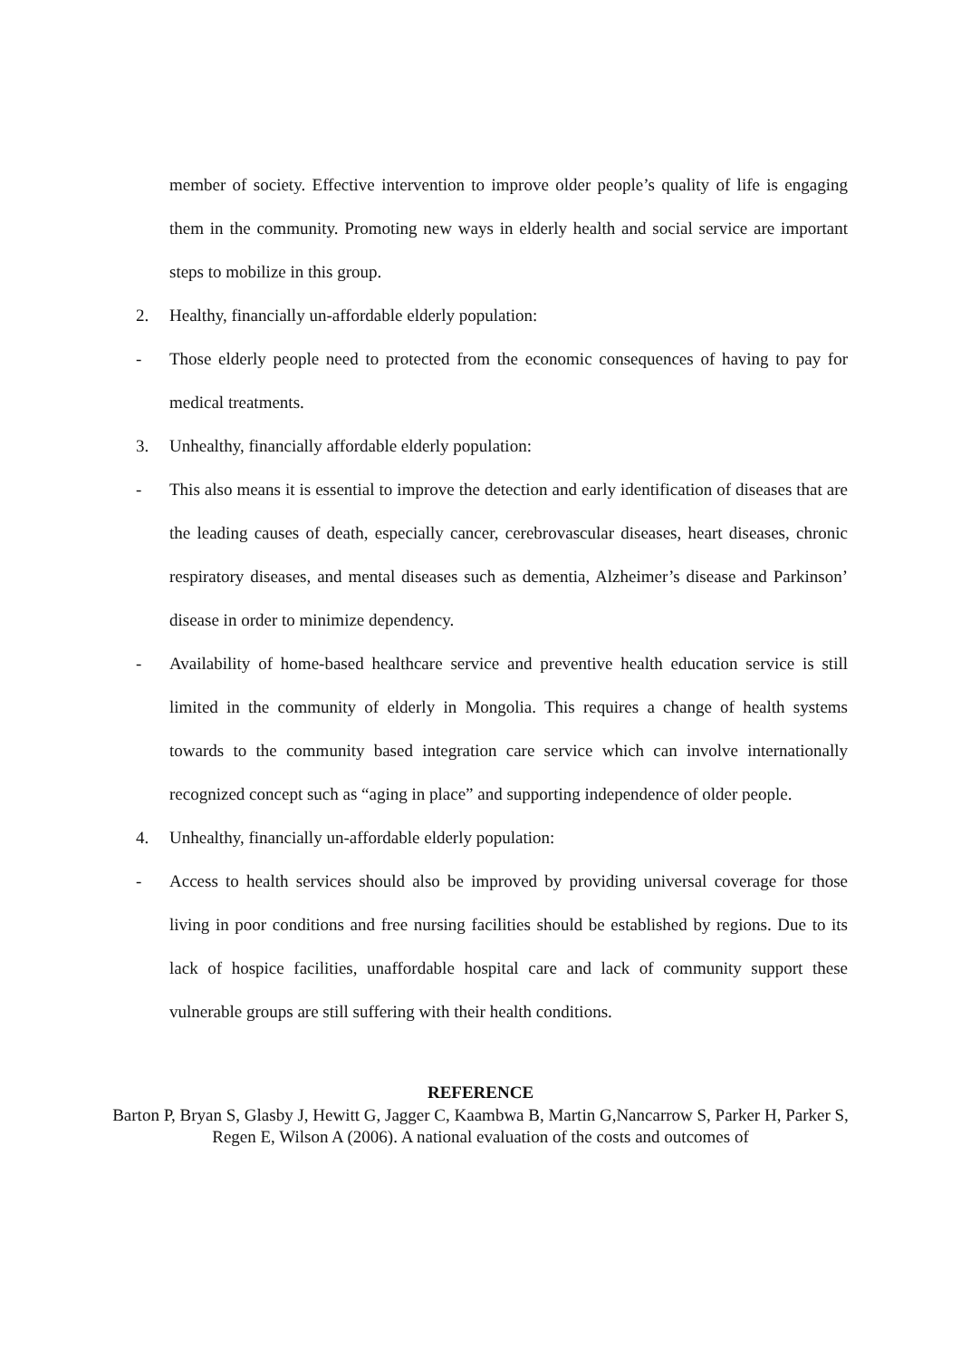member of society. Effective intervention to improve older people’s quality of life is engaging them in the community. Promoting new ways in elderly health and social service are important steps to mobilize in this group.
2. Healthy, financially un-affordable elderly population:
- Those elderly people need to protected from the economic consequences of having to pay for medical treatments.
3. Unhealthy, financially affordable elderly population:
- This also means it is essential to improve the detection and early identification of diseases that are the leading causes of death, especially cancer, cerebrovascular diseases, heart diseases, chronic respiratory diseases, and mental diseases such as dementia, Alzheimer’s disease and Parkinson’ disease in order to minimize dependency.
- Availability of home-based healthcare service and preventive health education service is still limited in the community of elderly in Mongolia. This requires a change of health systems towards to the community based integration care service which can involve internationally recognized concept such as “aging in place” and supporting independence of older people.
4. Unhealthy, financially un-affordable elderly population:
- Access to health services should also be improved by providing universal coverage for those living in poor conditions and free nursing facilities should be established by regions. Due to its lack of hospice facilities, unaffordable hospital care and lack of community support these vulnerable groups are still suffering with their health conditions.
REFERENCE
Barton P, Bryan S, Glasby J, Hewitt G, Jagger C, Kaambwa B, Martin G,Nancarrow S, Parker H, Parker S, Regen E, Wilson A (2006). A national evaluation of the costs and outcomes of